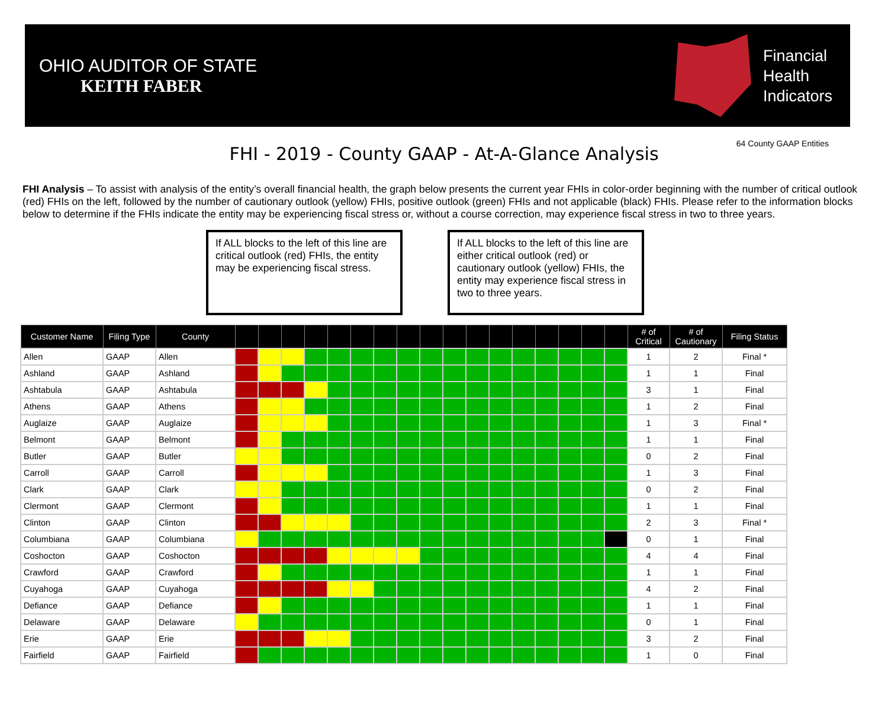OHIO AUDITOR OF STATE
KEITH FABER
Financial
Health
Indicators
FHI - 2019 - County GAAP - At-A-Glance Analysis 64 County GAAP Entities
FHI Analysis – To assist with analysis of the entity’s overall financial health, the graph below presents the current year FHIs in color-order beginning with the number of critical outlook (red) FHIs on the left, followed by the number of cautionary outlook (yellow) FHIs, positive outlook (green) FHIs and not applicable (black) FHIs. Please refer to the information blocks below to determine if the FHIs indicate the entity may be experiencing fiscal stress or, without a course correction, may experience fiscal stress in two to three years.
If ALL blocks to the left of this line are critical outlook (red) FHIs, the entity may be experiencing fiscal stress.
If ALL blocks to the left of this line are either critical outlook (red) or cautionary outlook (yellow) FHIs, the entity may experience fiscal stress in two to three years.
| Customer Name | Filing Type | County | | | | | | | | | | | | | | | | | | # of Critical | # of Cautionary | Filing Status |
| --- | --- | --- | --- | --- | --- | --- | --- | --- | --- | --- | --- | --- | --- | --- | --- | --- | --- | --- | --- | --- | --- | --- |
| Allen | GAAP | Allen | | | | | | | | | | | | | | | | | | 1 | 2 | Final * |
| Ashland | GAAP | Ashland | | | | | | | | | | | | | | | | | | 1 | 1 | Final |
| Ashtabula | GAAP | Ashtabula | | | | | | | | | | | | | | | | | | 3 | 1 | Final |
| Athens | GAAP | Athens | | | | | | | | | | | | | | | | | | 1 | 2 | Final |
| Auglaize | GAAP | Auglaize | | | | | | | | | | | | | | | | | | 1 | 3 | Final * |
| Belmont | GAAP | Belmont | | | | | | | | | | | | | | | | | | 1 | 1 | Final |
| Butler | GAAP | Butler | | | | | | | | | | | | | | | | | | 0 | 2 | Final |
| Carroll | GAAP | Carroll | | | | | | | | | | | | | | | | | | 1 | 3 | Final |
| Clark | GAAP | Clark | | | | | | | | | | | | | | | | | | 0 | 2 | Final |
| Clermont | GAAP | Clermont | | | | | | | | | | | | | | | | | | 1 | 1 | Final |
| Clinton | GAAP | Clinton | | | | | | | | | | | | | | | | | | 2 | 3 | Final * |
| Columbiana | GAAP | Columbiana | | | | | | | | | | | | | | | | | | 0 | 1 | Final |
| Coshocton | GAAP | Coshocton | | | | | | | | | | | | | | | | | | 4 | 4 | Final |
| Crawford | GAAP | Crawford | | | | | | | | | | | | | | | | | | 1 | 1 | Final |
| Cuyahoga | GAAP | Cuyahoga | | | | | | | | | | | | | | | | | | 4 | 2 | Final |
| Defiance | GAAP | Defiance | | | | | | | | | | | | | | | | | | 1 | 1 | Final |
| Delaware | GAAP | Delaware | | | | | | | | | | | | | | | | | | 0 | 1 | Final |
| Erie | GAAP | Erie | | | | | | | | | | | | | | | | | | 3 | 2 | Final |
| Fairfield | GAAP | Fairfield | | | | | | | | | | | | | | | | | | 1 | 0 | Final |